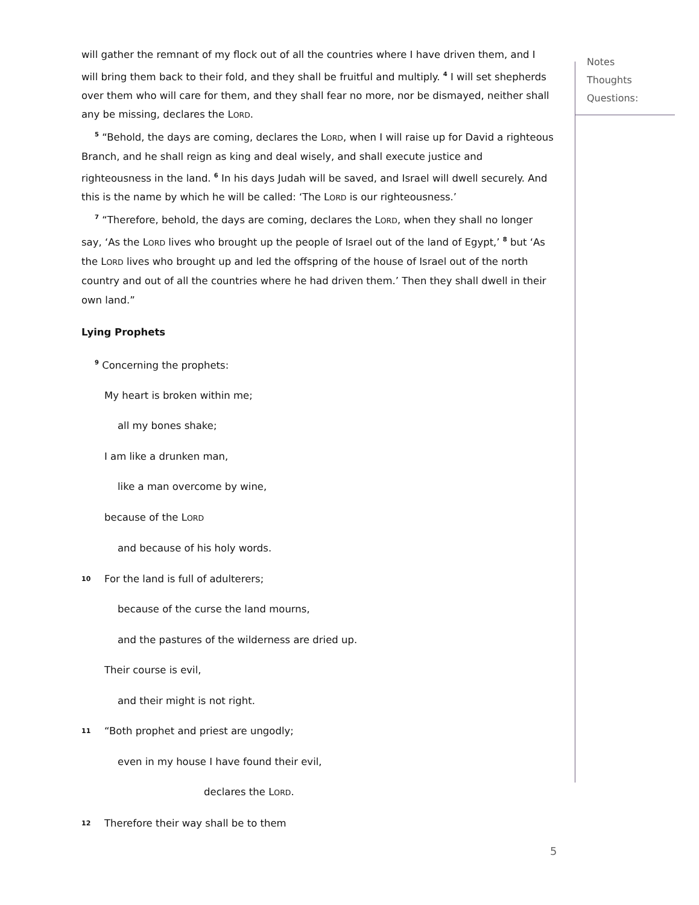Notes
Thoughts
Questions:
will gather the remnant of my flock out of all the countries where I have driven them, and I will bring them back to their fold, and they shall be fruitful and multiply. <sup>4</sup> I will set shepherds over them who will care for them, and they shall fear no more, nor be dismayed, neither shall any be missing, declares the LORD.
<sup>5</sup> “Behold, the days are coming, declares the LORD, when I will raise up for David a righteous Branch, and he shall reign as king and deal wisely, and shall execute justice and righteousness in the land. <sup>6</sup> In his days Judah will be saved, and Israel will dwell securely. And this is the name by which he will be called: ‘The LORD is our righteousness.’
<sup>7</sup> “Therefore, behold, the days are coming, declares the LORD, when they shall no longer say, ‘As the LORD lives who brought up the people of Israel out of the land of Egypt,’ <sup>8</sup> but ‘As the LORD lives who brought up and led the offspring of the house of Israel out of the north country and out of all the countries where he had driven them.’ Then they shall dwell in their own land.”
Lying Prophets
<sup>9</sup> Concerning the prophets:
My heart is broken within me;
all my bones shake;
I am like a drunken man,
like a man overcome by wine,
because of the LORD
and because of his holy words.
10 For the land is full of adulterers;
because of the curse the land mourns,
and the pastures of the wilderness are dried up.
Their course is evil,
and their might is not right.
11 “Both prophet and priest are ungodly;
even in my house I have found their evil,
declares the LORD.
12 Therefore their way shall be to them
5